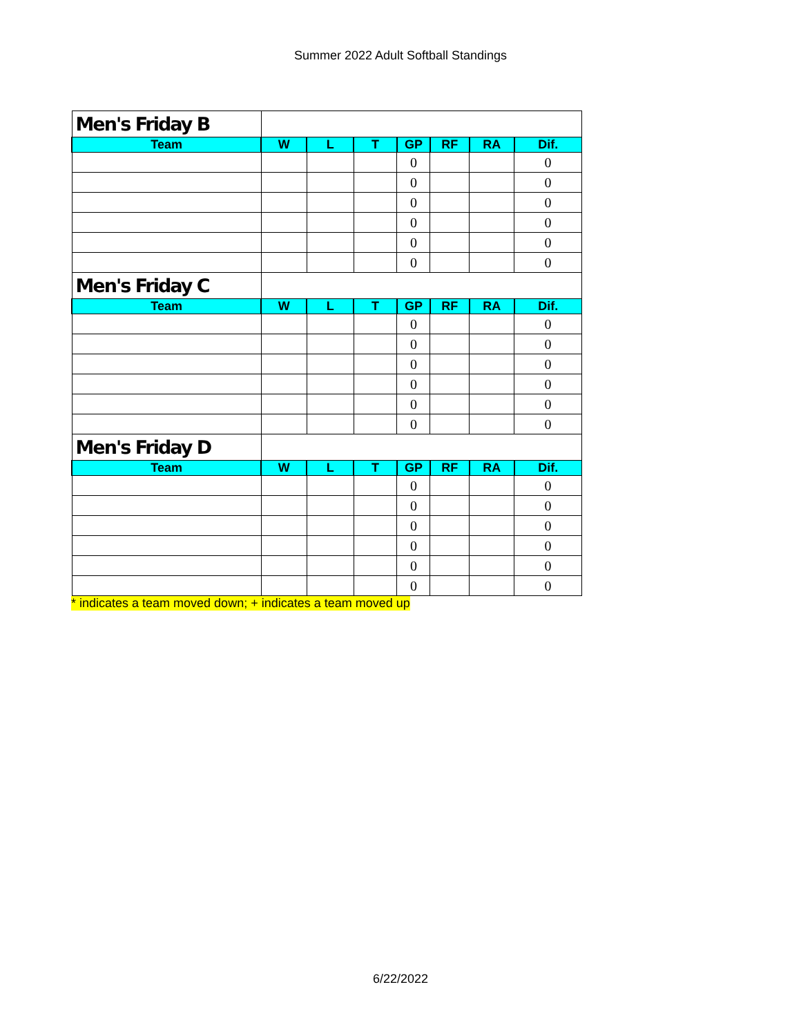Summer 2022 Adult Softball Standings
| Men's Friday B | | | | | | | |
| Team | W | L | T | GP | RF | RA | Dif. |
| | | | | 0 | | | 0 |
| | | | | 0 | | | 0 |
| | | | | 0 | | | 0 |
| | | | | 0 | | | 0 |
| | | | | 0 | | | 0 |
| | | | | 0 | | | 0 |
| Men's Friday C | | | | | | | |
| Team | W | L | T | GP | RF | RA | Dif. |
| | | | | 0 | | | 0 |
| | | | | 0 | | | 0 |
| | | | | 0 | | | 0 |
| | | | | 0 | | | 0 |
| | | | | 0 | | | 0 |
| | | | | 0 | | | 0 |
| Men's Friday D | | | | | | | |
| Team | W | L | T | GP | RF | RA | Dif. |
| | | | | 0 | | | 0 |
| | | | | 0 | | | 0 |
| | | | | 0 | | | 0 |
| | | | | 0 | | | 0 |
| | | | | 0 | | | 0 |
| | | | | 0 | | | 0 |
* indicates a team moved down; + indicates a team moved up
6/22/2022